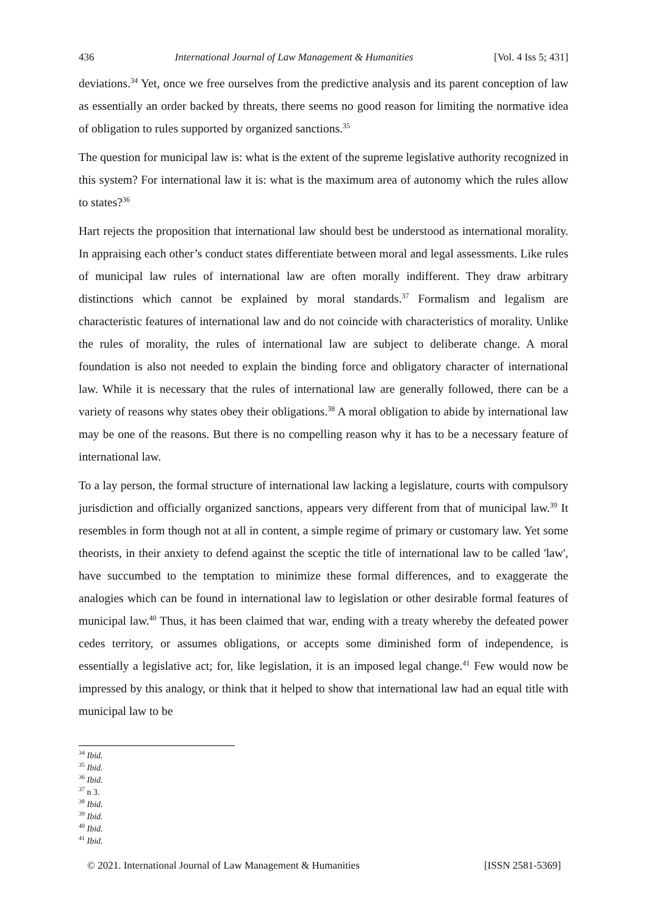436 International Journal of Law Management & Humanities [Vol. 4 Iss 5; 431]
deviations.<sup>34</sup> Yet, once we free ourselves from the predictive analysis and its parent conception of law as essentially an order backed by threats, there seems no good reason for limiting the normative idea of obligation to rules supported by organized sanctions.<sup>35</sup>
The question for municipal law is: what is the extent of the supreme legislative authority recognized in this system? For international law it is: what is the maximum area of autonomy which the rules allow to states?<sup>36</sup>
Hart rejects the proposition that international law should best be understood as international morality. In appraising each other’s conduct states differentiate between moral and legal assessments. Like rules of municipal law rules of international law are often morally indifferent. They draw arbitrary distinctions which cannot be explained by moral standards.<sup>37</sup> Formalism and legalism are characteristic features of international law and do not coincide with characteristics of morality. Unlike the rules of morality, the rules of international law are subject to deliberate change. A moral foundation is also not needed to explain the binding force and obligatory character of international law. While it is necessary that the rules of international law are generally followed, there can be a variety of reasons why states obey their obligations.<sup>38</sup> A moral obligation to abide by international law may be one of the reasons. But there is no compelling reason why it has to be a necessary feature of international law.
To a lay person, the formal structure of international law lacking a legislature, courts with compulsory jurisdiction and officially organized sanctions, appears very different from that of municipal law.<sup>39</sup> It resembles in form though not at all in content, a simple regime of primary or customary law. Yet some theorists, in their anxiety to defend against the sceptic the title of international law to be called 'law', have succumbed to the temptation to minimize these formal differences, and to exaggerate the analogies which can be found in international law to legislation or other desirable formal features of municipal law.<sup>40</sup> Thus, it has been claimed that war, ending with a treaty whereby the defeated power cedes territory, or assumes obligations, or accepts some diminished form of independence, is essentially a legislative act; for, like legislation, it is an imposed legal change.<sup>41</sup> Few would now be impressed by this analogy, or think that it helped to show that international law had an equal title with municipal law to be
<sup>34</sup> Ibid.
<sup>35</sup> Ibid.
<sup>36</sup> Ibid.
<sup>37</sup> n 3.
<sup>38</sup> Ibid.
<sup>39</sup> Ibid.
<sup>40</sup> Ibid.
<sup>41</sup> Ibid.
© 2021. International Journal of Law Management & Humanities [ISSN 2581-5369]